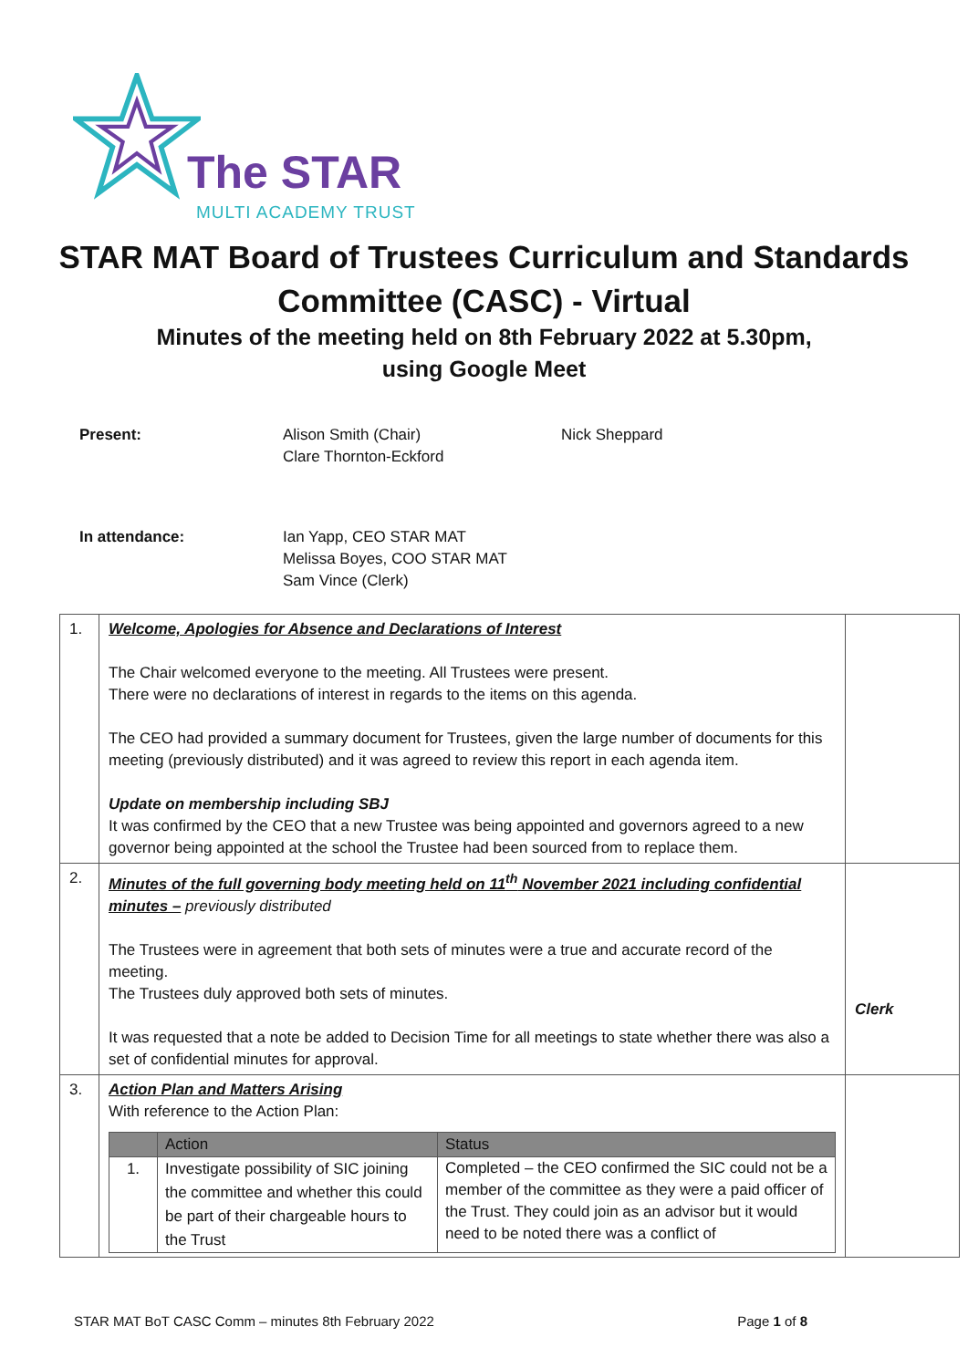The STAR
MULTI ACADEMY TRUST
STAR MAT Board of Trustees Curriculum and Standards Committee (CASC) - Virtual
Minutes of the meeting held on 8th February 2022 at 5.30pm,
using Google Meet
Present: Alison Smith (Chair)
Clare Thornton-Eckford Nick Sheppard
In attendance: Ian Yapp, CEO STAR MAT
Melissa Boyes, COO STAR MAT
Sam Vince (Clerk)
| 1. | Welcome, Apologies for Absence and Declarations of Interest The Chair welcomed everyone to the meeting. All Trustees were present. There were no declarations of interest in regards to the items on this agenda. The CEO had provided a summary document for Trustees, given the large number of documents for this meeting (previously distributed) and it was agreed to review this report in each agenda item. Update on membership including SBJ It was confirmed by the CEO that a new Trustee was being appointed and governors agreed to a new governor being appointed at the school the Trustee had been sourced from to replace them. | |
| 2. | Minutes of the full governing body meeting held on 11<sup>th</sup> November 2021 including confidential minutes – previously distributed The Trustees were in agreement that both sets of minutes were a true and accurate record of the meeting. The Trustees duly approved both sets of minutes. It was requested that a note be added to Decision Time for all meetings to state whether there was also a set of confidential minutes for approval. | Clerk |
| 3. | Action Plan and Matters Arising With reference to the Action Plan: / / Action / Status / / --- / --- / --- / / 1. / Investigate possibility of SIC joining the committee and whether this could be part of their chargeable hours to the Trust / Completed – the CEO confirmed the SIC could not be a member of the committee as they were a paid officer of the Trust. They could join as an advisor but it would need to be noted there was a conflict of / | |
STAR MAT BoT CASC Comm – minutes 8th February 2022 Page 1 of 8